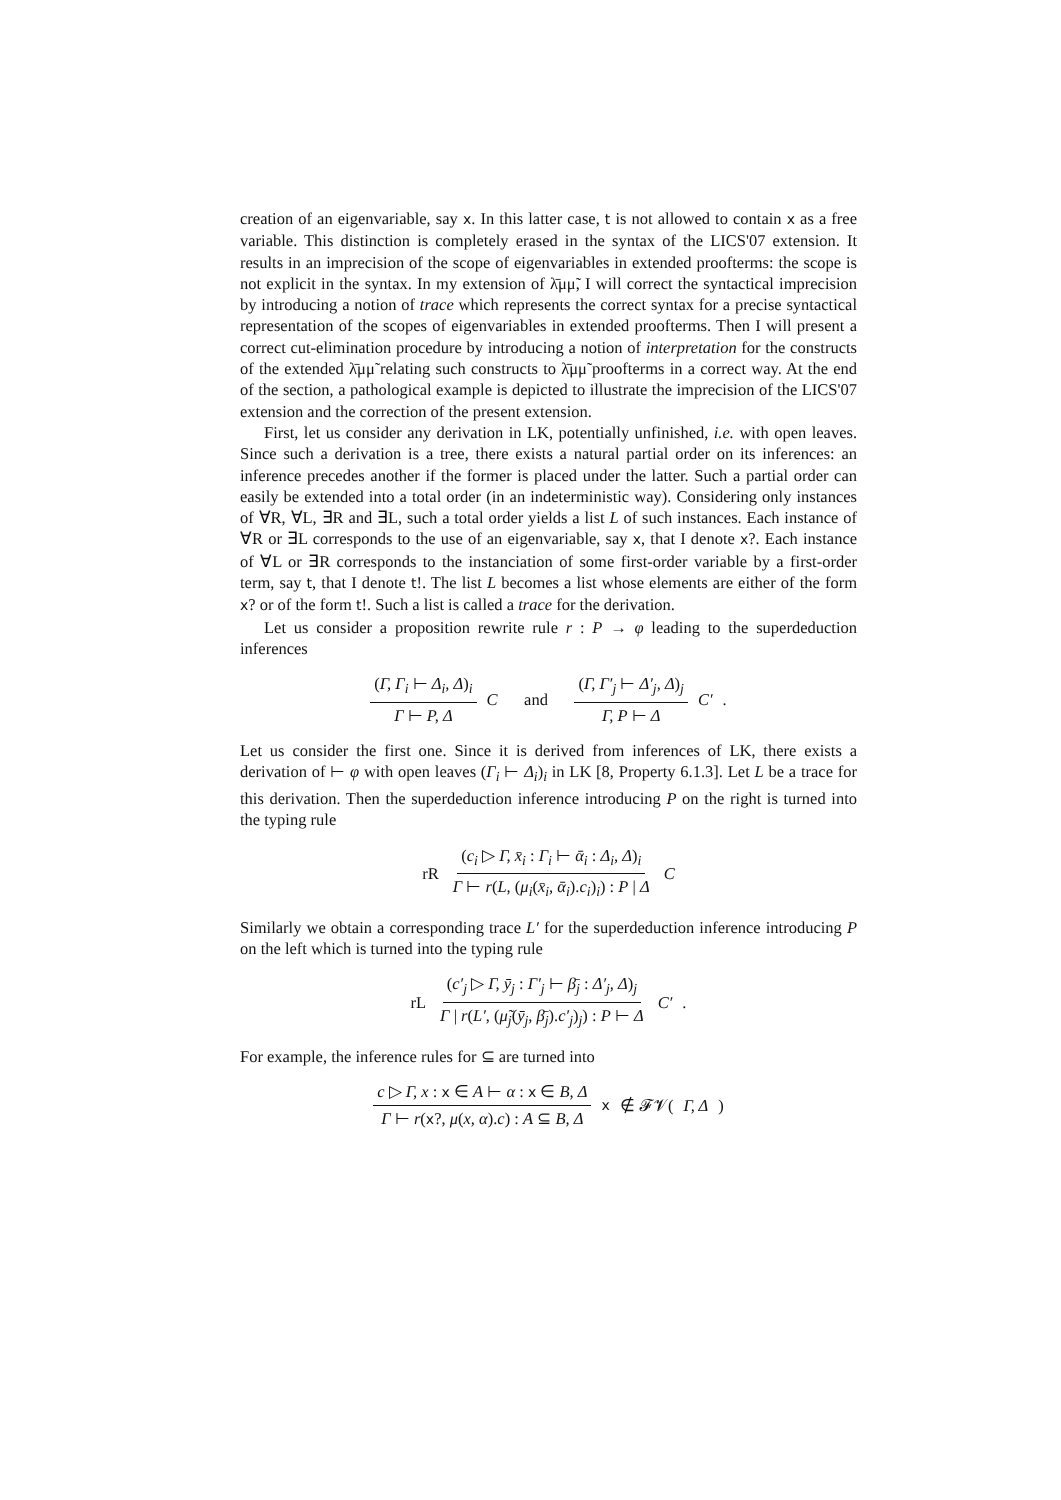creation of an eigenvariable, say x. In this latter case, t is not allowed to contain x as a free variable. This distinction is completely erased in the syntax of the LICS'07 extension. It results in an imprecision of the scope of eigenvariables in extended proofterms: the scope is not explicit in the syntax. In my extension of λ̄μμ̃, I will correct the syntactical imprecision by introducing a notion of trace which represents the correct syntax for a precise syntactical representation of the scopes of eigenvariables in extended proofterms. Then I will present a correct cut-elimination procedure by introducing a notion of interpretation for the constructs of the extended λ̄μμ̃ relating such constructs to λ̄μμ̃ proofterms in a correct way. At the end of the section, a pathological example is depicted to illustrate the imprecision of the LICS'07 extension and the correction of the present extension.
First, let us consider any derivation in LK, potentially unfinished, i.e. with open leaves. Since such a derivation is a tree, there exists a natural partial order on its inferences: an inference precedes another if the former is placed under the latter. Such a partial order can easily be extended into a total order (in an indeterministic way). Considering only instances of ∀R, ∀L, ∃R and ∃L, such a total order yields a list L of such instances. Each instance of ∀R or ∃L corresponds to the use of an eigenvariable, say x, that I denote x?. Each instance of ∀L or ∃R corresponds to the instanciation of some first-order variable by a first-order term, say t, that I denote t!. The list L becomes a list whose elements are either of the form x? or of the form t!. Such a list is called a trace for the derivation.
Let us consider a proposition rewrite rule r : P → φ leading to the superdeduction inferences
(Γ, Γ<sub>i</sub> ⊢ Δ<sub>i</sub>, Δ)<sub>i</sub> Γ ⊢ P, Δ C and (Γ, Γ′<sub>j</sub> ⊢ Δ′<sub>j</sub>, Δ)<sub>j</sub> Γ, P ⊢ Δ C′ .
Let us consider the first one. Since it is derived from inferences of LK, there exists a derivation of ⊢ φ with open leaves (Γ<sub>i</sub> ⊢ Δ<sub>i</sub>)<sub>i</sub> in LK [8, Property 6.1.3]. Let L be a trace for this derivation. Then the superdeduction inference introducing P on the right is turned into the typing rule
rR (c<sub>i</sub> ▷ Γ, x̄<sub>i</sub> : Γ<sub>i</sub> ⊢ ᾱ<sub>i</sub> : Δ<sub>i</sub>, Δ)<sub>i</sub> Γ ⊢ r(L, (μ<sub>i</sub>(x̄<sub>i</sub>, ᾱ<sub>i</sub>).c<sub>i</sub>)<sub>i</sub>) : P | Δ C
Similarly we obtain a corresponding trace L′ for the superdeduction inference introducing P on the left which is turned into the typing rule
rL (c′<sub>j</sub> ▷ Γ, ȳ<sub>j</sub> : Γ′<sub>j</sub> ⊢ β̄<sub>j</sub> : Δ′<sub>j</sub>, Δ)<sub>j</sub> Γ | r(L′, (μ̃<sub>j</sub>(ȳ<sub>j</sub>, β̄<sub>j</sub>).c′<sub>j</sub>)<sub>j</sub>) : P ⊢ Δ C′ .
For example, the inference rules for ⊆ are turned into
c ▷ Γ, x : x ∈ A ⊢ α : x ∈ B, Δ Γ ⊢ r(x?, μ(x, α).c) : A ⊆ B, Δ x ∉ 𝓕𝓥(Γ, Δ)